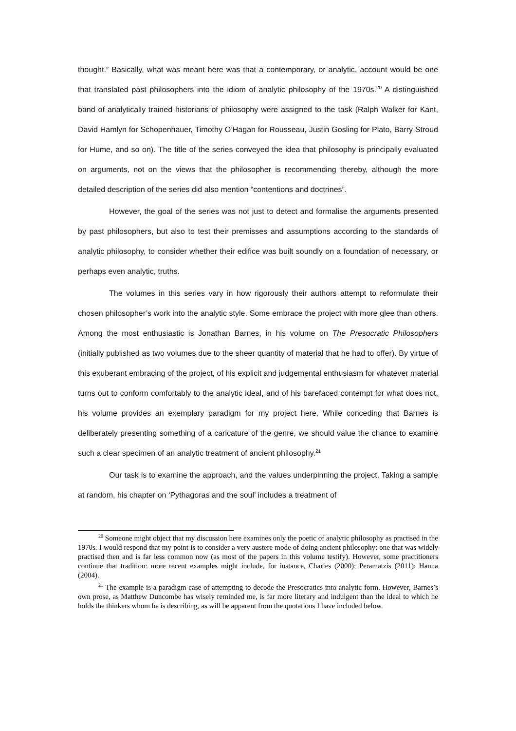thought.” Basically, what was meant here was that a contemporary, or analytic, account would be one that translated past philosophers into the idiom of analytic philosophy of the 1970s.<sup>20</sup> A distinguished band of analytically trained historians of philosophy were assigned to the task (Ralph Walker for Kant, David Hamlyn for Schopenhauer, Timothy O’Hagan for Rousseau, Justin Gosling for Plato, Barry Stroud for Hume, and so on). The title of the series conveyed the idea that philosophy is principally evaluated on arguments, not on the views that the philosopher is recommending thereby, although the more detailed description of the series did also mention “contentions and doctrines”.
However, the goal of the series was not just to detect and formalise the arguments presented by past philosophers, but also to test their premisses and assumptions according to the standards of analytic philosophy, to consider whether their edifice was built soundly on a foundation of necessary, or perhaps even analytic, truths.
The volumes in this series vary in how rigorously their authors attempt to reformulate their chosen philosopher’s work into the analytic style. Some embrace the project with more glee than others. Among the most enthusiastic is Jonathan Barnes, in his volume on The Presocratic Philosophers (initially published as two volumes due to the sheer quantity of material that he had to offer). By virtue of this exuberant embracing of the project, of his explicit and judgemental enthusiasm for whatever material turns out to conform comfortably to the analytic ideal, and of his barefaced contempt for what does not, his volume provides an exemplary paradigm for my project here. While conceding that Barnes is deliberately presenting something of a caricature of the genre, we should value the chance to examine such a clear specimen of an analytic treatment of ancient philosophy.<sup>21</sup>
Our task is to examine the approach, and the values underpinning the project. Taking a sample at random, his chapter on ‘Pythagoras and the soul’ includes a treatment of
<sup>20</sup> Someone might object that my discussion here examines only the poetic of analytic philosophy as practised in the 1970s. I would respond that my point is to consider a very austere mode of doing ancient philosophy: one that was widely practised then and is far less common now (as most of the papers in this volume testify). However, some practitioners continue that tradition: more recent examples might include, for instance, Charles (2000); Peramatzis (2011); Hanna (2004).
<sup>21</sup> The example is a paradigm case of attempting to decode the Presocratics into analytic form. However, Barnes’s own prose, as Matthew Duncombe has wisely reminded me, is far more literary and indulgent than the ideal to which he holds the thinkers whom he is describing, as will be apparent from the quotations I have included below.